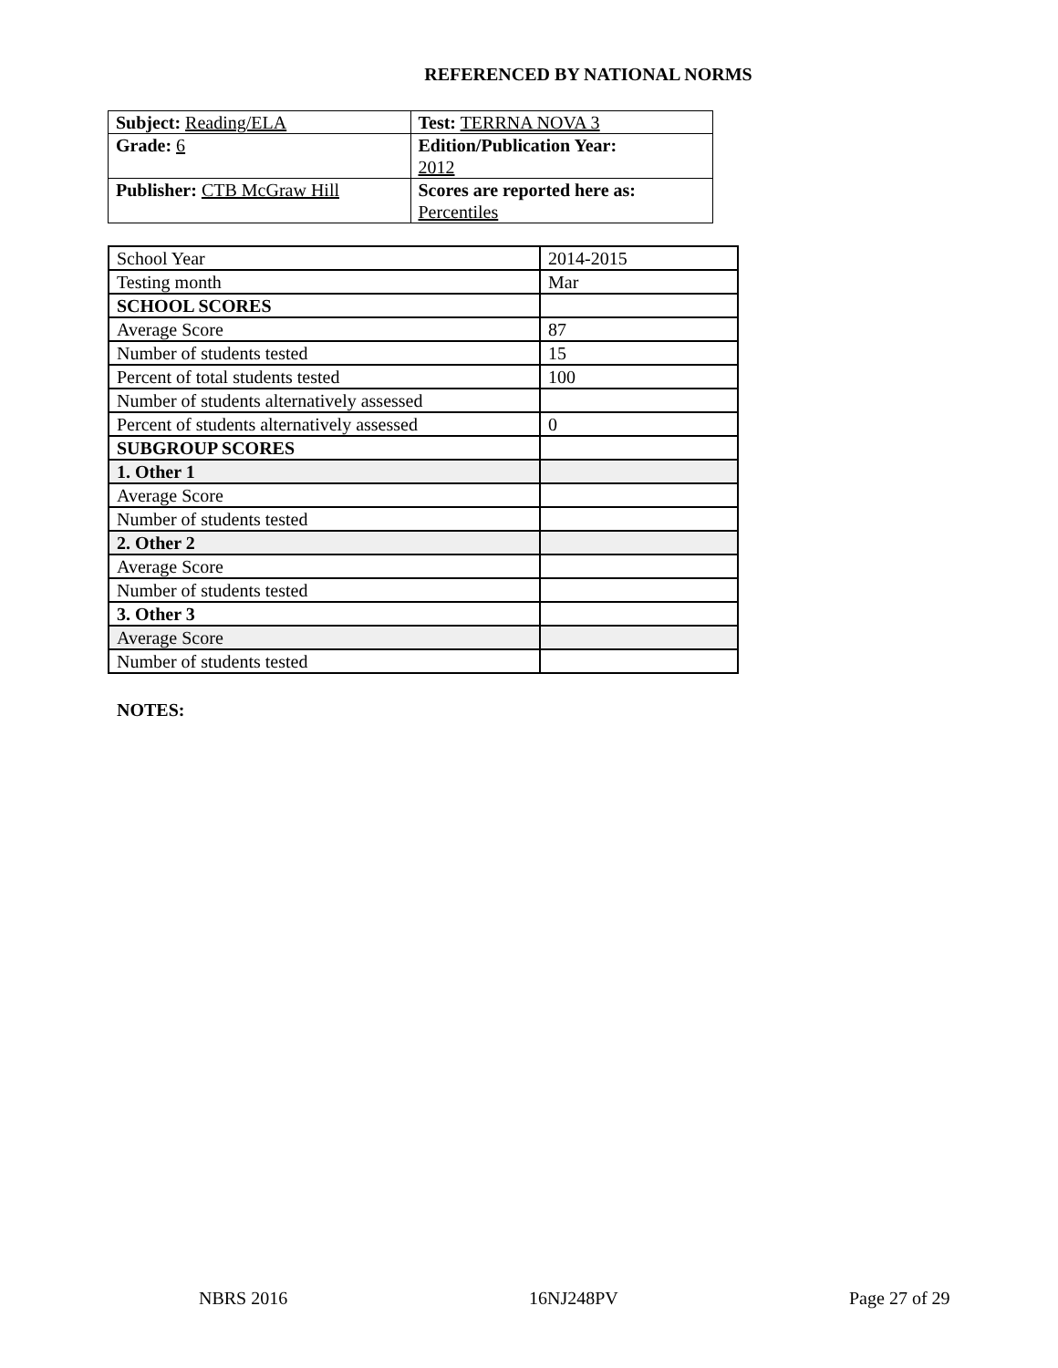REFERENCED BY NATIONAL NORMS
| Subject: Reading/ELA | Test: TERRNA NOVA 3 |
| Grade: 6 | Edition/Publication Year: 2012 |
| Publisher: CTB McGraw Hill | Scores are reported here as: Percentiles |
| School Year | 2014-2015 |
| Testing month | Mar |
| SCHOOL SCORES | |
| Average Score | 87 |
| Number of students tested | 15 |
| Percent of total students tested | 100 |
| Number of students alternatively assessed | |
| Percent of students alternatively assessed | 0 |
| SUBGROUP SCORES | |
| 1. Other 1 | |
| Average Score | |
| Number of students tested | |
| 2. Other 2 | |
| Average Score | |
| Number of students tested | |
| 3. Other 3 | |
| Average Score | |
| Number of students tested | |
NOTES:
NBRS 2016 16NJ248PV Page 27 of 29